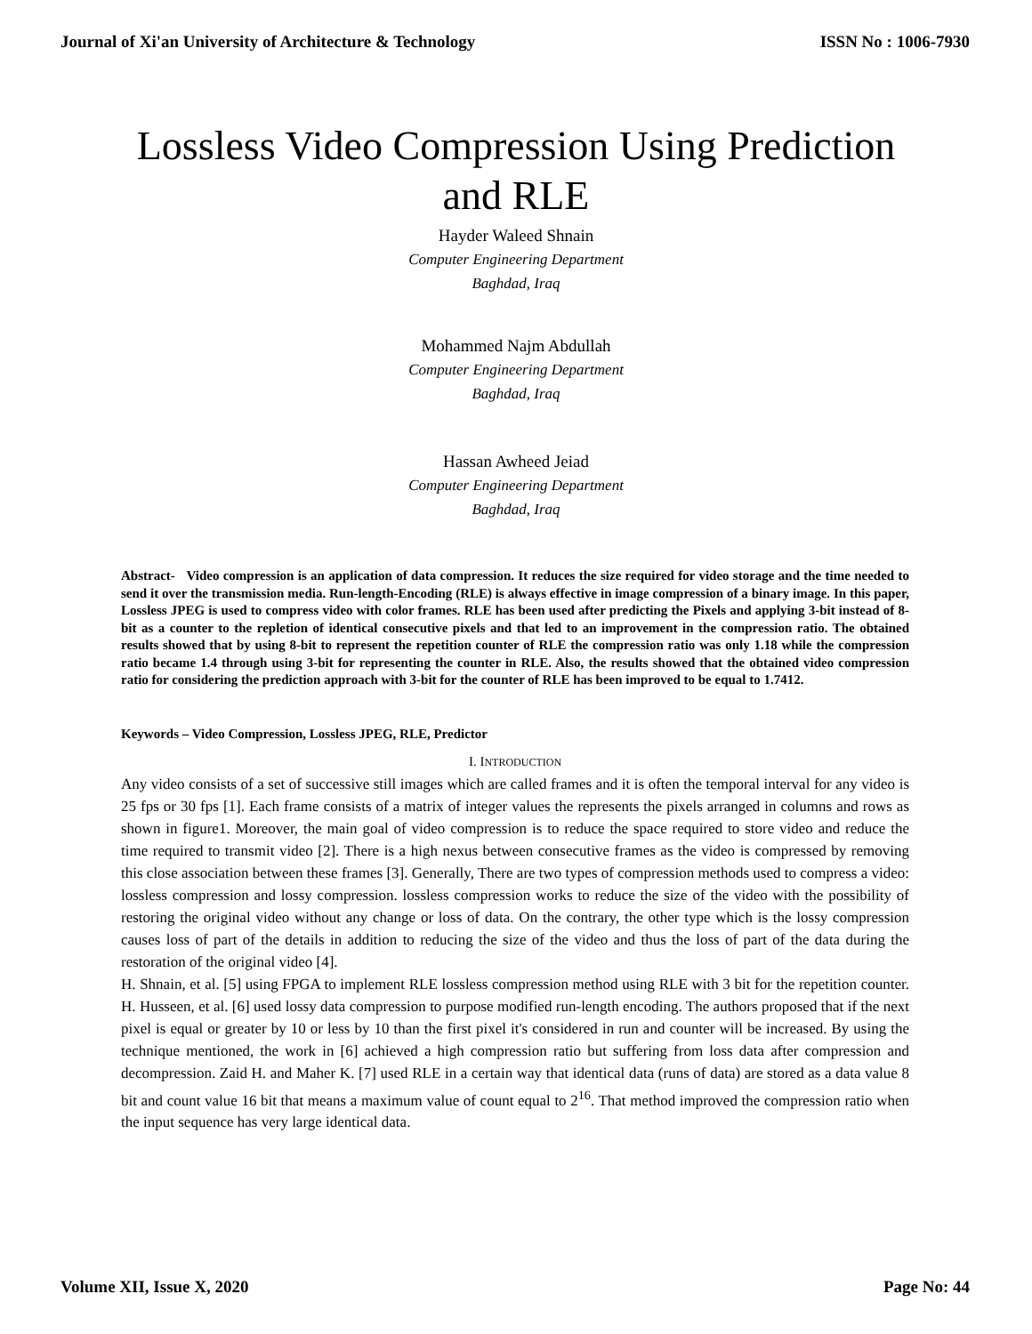Journal of Xi'an University of Architecture & Technology ISSN No : 1006-7930
Lossless Video Compression Using Prediction and RLE
Hayder Waleed Shnain
Computer Engineering Department
Baghdad, Iraq
Mohammed Najm Abdullah
Computer Engineering Department
Baghdad, Iraq
Hassan Awheed Jeiad
Computer Engineering Department
Baghdad, Iraq
Abstract- Video compression is an application of data compression. It reduces the size required for video storage and the time needed to send it over the transmission media. Run-length-Encoding (RLE) is always effective in image compression of a binary image. In this paper, Lossless JPEG is used to compress video with color frames. RLE has been used after predicting the Pixels and applying 3-bit instead of 8-bit as a counter to the repletion of identical consecutive pixels and that led to an improvement in the compression ratio. The obtained results showed that by using 8-bit to represent the repetition counter of RLE the compression ratio was only 1.18 while the compression ratio became 1.4 through using 3-bit for representing the counter in RLE. Also, the results showed that the obtained video compression ratio for considering the prediction approach with 3-bit for the counter of RLE has been improved to be equal to 1.7412.
Keywords – Video Compression, Lossless JPEG, RLE, Predictor
I. INTRODUCTION
Any video consists of a set of successive still images which are called frames and it is often the temporal interval for any video is 25 fps or 30 fps [1]. Each frame consists of a matrix of integer values the represents the pixels arranged in columns and rows as shown in figure1. Moreover, the main goal of video compression is to reduce the space required to store video and reduce the time required to transmit video [2]. There is a high nexus between consecutive frames as the video is compressed by removing this close association between these frames [3]. Generally, There are two types of compression methods used to compress a video: lossless compression and lossy compression. lossless compression works to reduce the size of the video with the possibility of restoring the original video without any change or loss of data. On the contrary, the other type which is the lossy compression causes loss of part of the details in addition to reducing the size of the video and thus the loss of part of the data during the restoration of the original video [4].
H. Shnain, et al. [5] using FPGA to implement RLE lossless compression method using RLE with 3 bit for the repetition counter. H. Husseen, et al. [6] used lossy data compression to purpose modified run-length encoding. The authors proposed that if the next pixel is equal or greater by 10 or less by 10 than the first pixel it's considered in run and counter will be increased. By using the technique mentioned, the work in [6] achieved a high compression ratio but suffering from loss data after compression and decompression. Zaid H. and Maher K. [7] used RLE in a certain way that identical data (runs of data) are stored as a data value 8 bit and count value 16 bit that means a maximum value of count equal to 2<sup>16</sup>. That method improved the compression ratio when the input sequence has very large identical data.
Volume XII, Issue X, 2020 Page No: 44